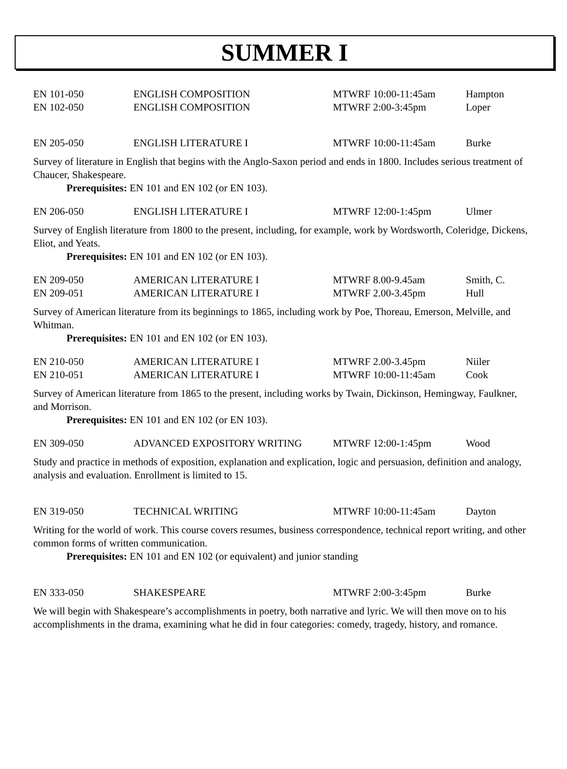SUMMER I
| EN 101-050 | ENGLISH COMPOSITION | MTWRF 10:00-11:45am | Hampton |
| EN 102-050 | ENGLISH COMPOSITION | MTWRF 2:00-3:45pm | Loper |
| EN 205-050 | ENGLISH LITERATURE I | MTWRF 10:00-11:45am | Burke |
Survey of literature in English that begins with the Anglo-Saxon period and ends in 1800. Includes serious treatment of Chaucer, Shakespeare.
Prerequisites: EN 101 and EN 102 (or EN 103).
| EN 206-050 | ENGLISH LITERATURE I | MTWRF 12:00-1:45pm | Ulmer |
Survey of English literature from 1800 to the present, including, for example, work by Wordsworth, Coleridge, Dickens, Eliot, and Yeats.
Prerequisites: EN 101 and EN 102 (or EN 103).
| EN 209-050 | AMERICAN LITERATURE I | MTWRF 8.00-9.45am | Smith, C. |
| EN 209-051 | AMERICAN LITERATURE I | MTWRF 2.00-3.45pm | Hull |
Survey of American literature from its beginnings to 1865, including work by Poe, Thoreau, Emerson, Melville, and Whitman.
Prerequisites: EN 101 and EN 102 (or EN 103).
| EN 210-050 | AMERICAN LITERATURE I | MTWRF 2.00-3.45pm | Niiler |
| EN 210-051 | AMERICAN LITERATURE I | MTWRF 10:00-11:45am | Cook |
Survey of American literature from 1865 to the present, including works by Twain, Dickinson, Hemingway, Faulkner, and Morrison.
Prerequisites: EN 101 and EN 102 (or EN 103).
| EN 309-050 | ADVANCED EXPOSITORY WRITING | MTWRF 12:00-1:45pm | Wood |
Study and practice in methods of exposition, explanation and explication, logic and persuasion, definition and analogy, analysis and evaluation. Enrollment is limited to 15.
| EN 319-050 | TECHNICAL WRITING | MTWRF 10:00-11:45am | Dayton |
Writing for the world of work. This course covers resumes, business correspondence, technical report writing, and other common forms of written communication.
Prerequisites: EN 101 and EN 102 (or equivalent) and junior standing
| EN 333-050 | SHAKESPEARE | MTWRF 2:00-3:45pm | Burke |
We will begin with Shakespeare’s accomplishments in poetry, both narrative and lyric. We will then move on to his accomplishments in the drama, examining what he did in four categories: comedy, tragedy, history, and romance.